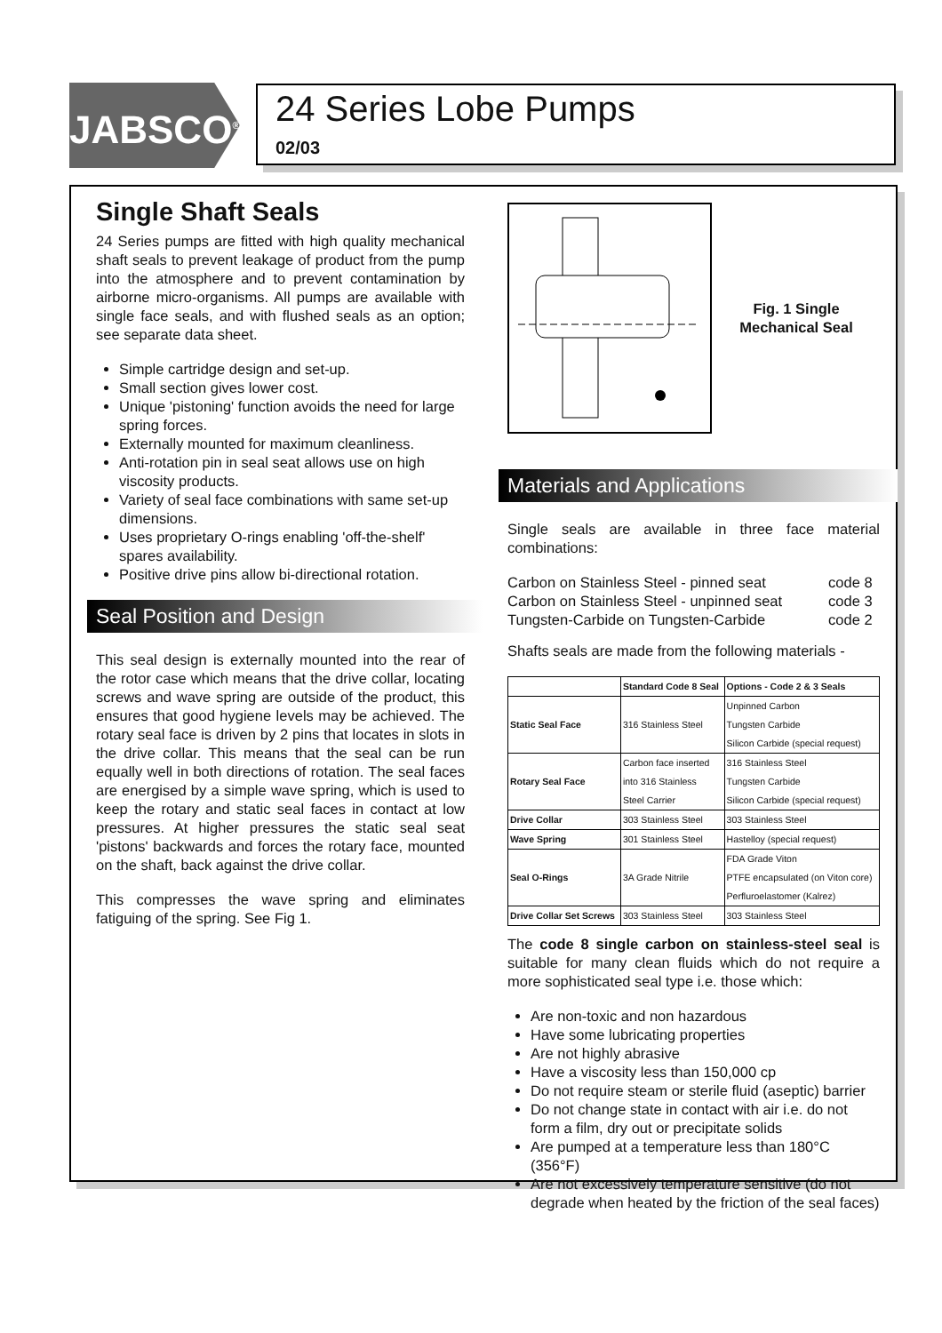JABSCO<sup>®</sup>
24 Series Lobe Pumps
02/03
Single Shaft Seals
24 Series pumps are fitted with high quality mechanical shaft seals to prevent leakage of product from the pump into the atmosphere and to prevent contamination by airborne micro-organisms. All pumps are available with single face seals, and with flushed seals as an option; see separate data sheet.
Simple cartridge design and set-up.
Small section gives lower cost.
Unique 'pistoning' function avoids the need for large spring forces.
Externally mounted for maximum cleanliness.
Anti-rotation pin in seal seat allows use on high viscosity products.
Variety of seal face combinations with same set-up dimensions.
Uses proprietary O-rings enabling 'off-the-shelf' spares availability.
Positive drive pins allow bi-directional rotation.
Seal Position and Design
This seal design is externally mounted into the rear of the rotor case which means that the drive collar, locating screws and wave spring are outside of the product, this ensures that good hygiene levels may be achieved. The rotary seal face is driven by 2 pins that locates in slots in the drive collar. This means that the seal can be run equally well in both directions of rotation. The seal faces are energised by a simple wave spring, which is used to keep the rotary and static seal faces in contact at low pressures. At higher pressures the static seal seat 'pistons' backwards and forces the rotary face, mounted on the shaft, back against the drive collar.
This compresses the wave spring and eliminates fatiguing of the spring. See Fig 1.
Fig. 1 Single Mechanical Seal
Materials and Applications
Single seals are available in three face material combinations:
| Carbon on Stainless Steel - pinned seat | code 8 |
| Carbon on Stainless Steel - unpinned seat | code 3 |
| Tungsten-Carbide on Tungsten-Carbide | code 2 |
Shafts seals are made from the following materials -
| | Standard Code 8 Seal | Options - Code 2 & 3 Seals |
| --- | --- | --- |
| Static Seal Face | 316 Stainless Steel | Unpinned Carbon Tungsten Carbide Silicon Carbide (special request) |
| Rotary Seal Face | Carbon face inserted into 316 Stainless Steel Carrier | 316 Stainless Steel Tungsten Carbide Silicon Carbide (special request) |
| Drive Collar | 303 Stainless Steel | 303 Stainless Steel |
| Wave Spring | 301 Stainless Steel | Hastelloy (special request) |
| Seal O-Rings | 3A Grade Nitrile | FDA Grade Viton PTFE encapsulated (on Viton core) Perfluroelastomer (Kalrez) |
| Drive Collar Set Screws | 303 Stainless Steel | 303 Stainless Steel |
The code 8 single carbon on stainless-steel seal is suitable for many clean fluids which do not require a more sophisticated seal type i.e. those which:
Are non-toxic and non hazardous
Have some lubricating properties
Are not highly abrasive
Have a viscosity less than 150,000 cp
Do not require steam or sterile fluid (aseptic) barrier
Do not change state in contact with air i.e. do not form a film, dry out or precipitate solids
Are pumped at a temperature less than 180°C (356°F)
Are not excessively temperature sensitive (do not degrade when heated by the friction of the seal faces)